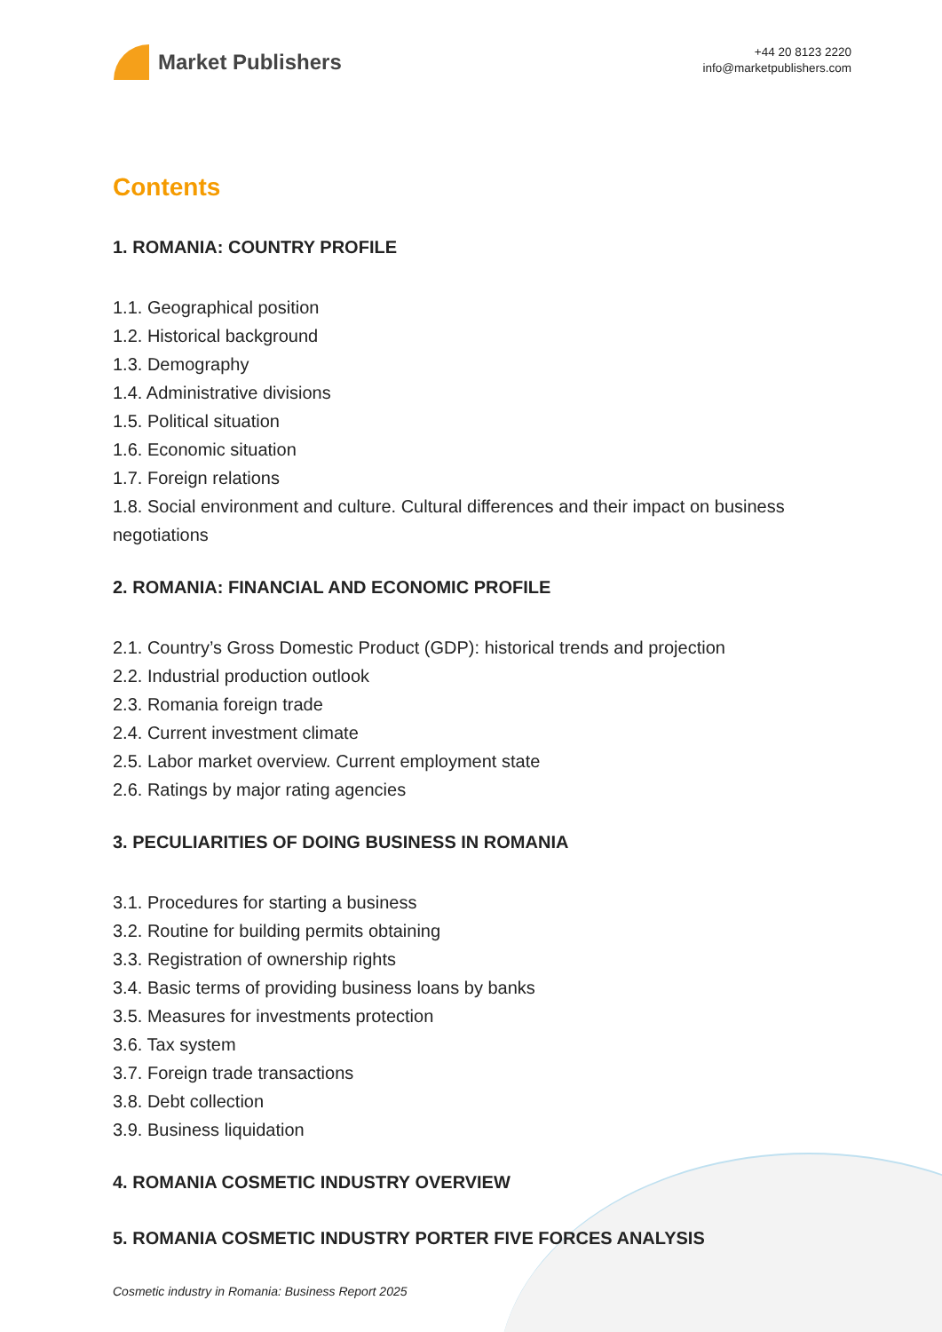Market Publishers
+44 20 8123 2220
info@marketpublishers.com
Contents
1. ROMANIA: COUNTRY PROFILE
1.1. Geographical position
1.2. Historical background
1.3. Demography
1.4. Administrative divisions
1.5. Political situation
1.6. Economic situation
1.7. Foreign relations
1.8. Social environment and culture. Cultural differences and their impact on business negotiations
2. ROMANIA: FINANCIAL AND ECONOMIC PROFILE
2.1. Country’s Gross Domestic Product (GDP): historical trends and projection
2.2. Industrial production outlook
2.3. Romania foreign trade
2.4. Current investment climate
2.5. Labor market overview. Current employment state
2.6. Ratings by major rating agencies
3. PECULIARITIES OF DOING BUSINESS IN ROMANIA
3.1. Procedures for starting a business
3.2. Routine for building permits obtaining
3.3. Registration of ownership rights
3.4. Basic terms of providing business loans by banks
3.5. Measures for investments protection
3.6. Tax system
3.7. Foreign trade transactions
3.8. Debt collection
3.9. Business liquidation
4. ROMANIA COSMETIC INDUSTRY OVERVIEW
5. ROMANIA COSMETIC INDUSTRY PORTER FIVE FORCES ANALYSIS
Cosmetic industry in Romania: Business Report 2025